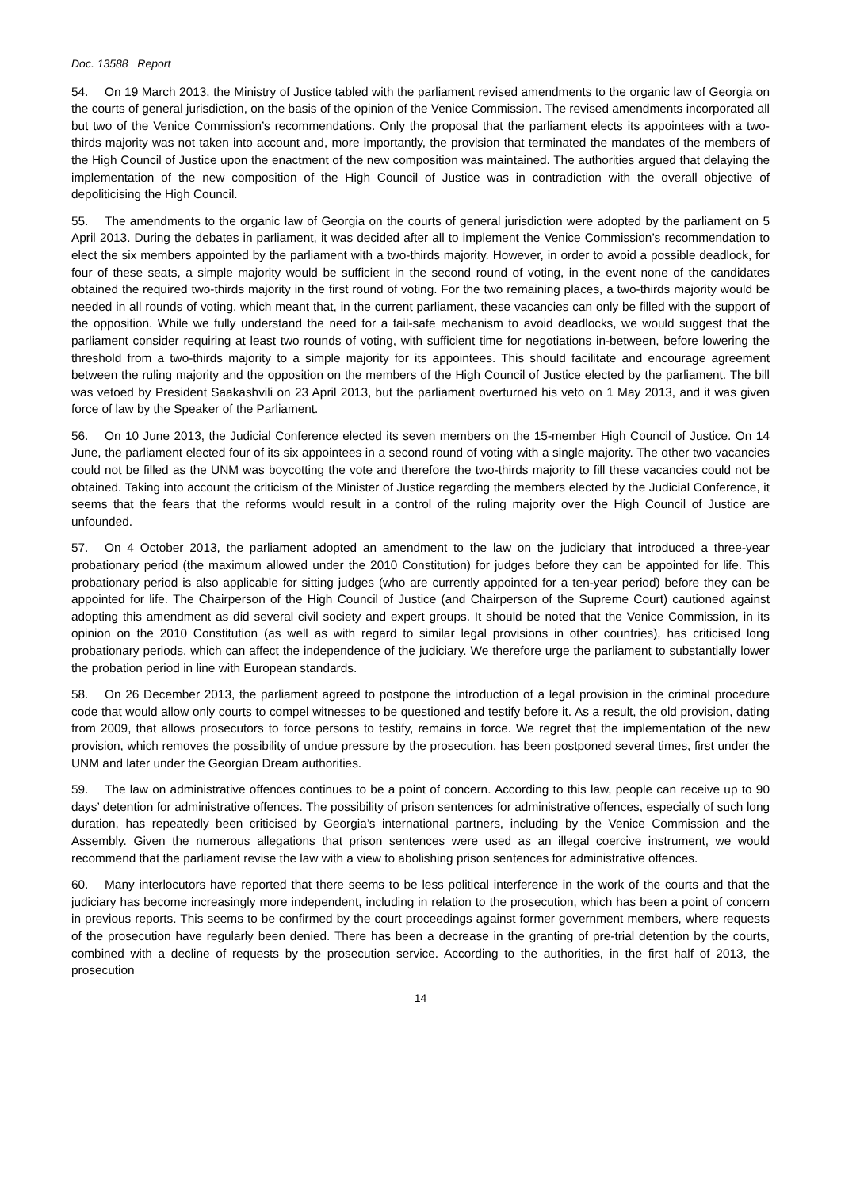Doc. 13588 Report
54. On 19 March 2013, the Ministry of Justice tabled with the parliament revised amendments to the organic law of Georgia on the courts of general jurisdiction, on the basis of the opinion of the Venice Commission. The revised amendments incorporated all but two of the Venice Commission’s recommendations. Only the proposal that the parliament elects its appointees with a two-thirds majority was not taken into account and, more importantly, the provision that terminated the mandates of the members of the High Council of Justice upon the enactment of the new composition was maintained. The authorities argued that delaying the implementation of the new composition of the High Council of Justice was in contradiction with the overall objective of depoliticising the High Council.
55. The amendments to the organic law of Georgia on the courts of general jurisdiction were adopted by the parliament on 5 April 2013. During the debates in parliament, it was decided after all to implement the Venice Commission’s recommendation to elect the six members appointed by the parliament with a two-thirds majority. However, in order to avoid a possible deadlock, for four of these seats, a simple majority would be sufficient in the second round of voting, in the event none of the candidates obtained the required two-thirds majority in the first round of voting. For the two remaining places, a two-thirds majority would be needed in all rounds of voting, which meant that, in the current parliament, these vacancies can only be filled with the support of the opposition. While we fully understand the need for a fail-safe mechanism to avoid deadlocks, we would suggest that the parliament consider requiring at least two rounds of voting, with sufficient time for negotiations in-between, before lowering the threshold from a two-thirds majority to a simple majority for its appointees. This should facilitate and encourage agreement between the ruling majority and the opposition on the members of the High Council of Justice elected by the parliament. The bill was vetoed by President Saakashvili on 23 April 2013, but the parliament overturned his veto on 1 May 2013, and it was given force of law by the Speaker of the Parliament.
56. On 10 June 2013, the Judicial Conference elected its seven members on the 15-member High Council of Justice. On 14 June, the parliament elected four of its six appointees in a second round of voting with a single majority. The other two vacancies could not be filled as the UNM was boycotting the vote and therefore the two-thirds majority to fill these vacancies could not be obtained. Taking into account the criticism of the Minister of Justice regarding the members elected by the Judicial Conference, it seems that the fears that the reforms would result in a control of the ruling majority over the High Council of Justice are unfounded.
57. On 4 October 2013, the parliament adopted an amendment to the law on the judiciary that introduced a three-year probationary period (the maximum allowed under the 2010 Constitution) for judges before they can be appointed for life. This probationary period is also applicable for sitting judges (who are currently appointed for a ten-year period) before they can be appointed for life. The Chairperson of the High Council of Justice (and Chairperson of the Supreme Court) cautioned against adopting this amendment as did several civil society and expert groups. It should be noted that the Venice Commission, in its opinion on the 2010 Constitution (as well as with regard to similar legal provisions in other countries), has criticised long probationary periods, which can affect the independence of the judiciary. We therefore urge the parliament to substantially lower the probation period in line with European standards.
58. On 26 December 2013, the parliament agreed to postpone the introduction of a legal provision in the criminal procedure code that would allow only courts to compel witnesses to be questioned and testify before it. As a result, the old provision, dating from 2009, that allows prosecutors to force persons to testify, remains in force. We regret that the implementation of the new provision, which removes the possibility of undue pressure by the prosecution, has been postponed several times, first under the UNM and later under the Georgian Dream authorities.
59. The law on administrative offences continues to be a point of concern. According to this law, people can receive up to 90 days’ detention for administrative offences. The possibility of prison sentences for administrative offences, especially of such long duration, has repeatedly been criticised by Georgia’s international partners, including by the Venice Commission and the Assembly. Given the numerous allegations that prison sentences were used as an illegal coercive instrument, we would recommend that the parliament revise the law with a view to abolishing prison sentences for administrative offences.
60. Many interlocutors have reported that there seems to be less political interference in the work of the courts and that the judiciary has become increasingly more independent, including in relation to the prosecution, which has been a point of concern in previous reports. This seems to be confirmed by the court proceedings against former government members, where requests of the prosecution have regularly been denied. There has been a decrease in the granting of pre-trial detention by the courts, combined with a decline of requests by the prosecution service. According to the authorities, in the first half of 2013, the prosecution
14